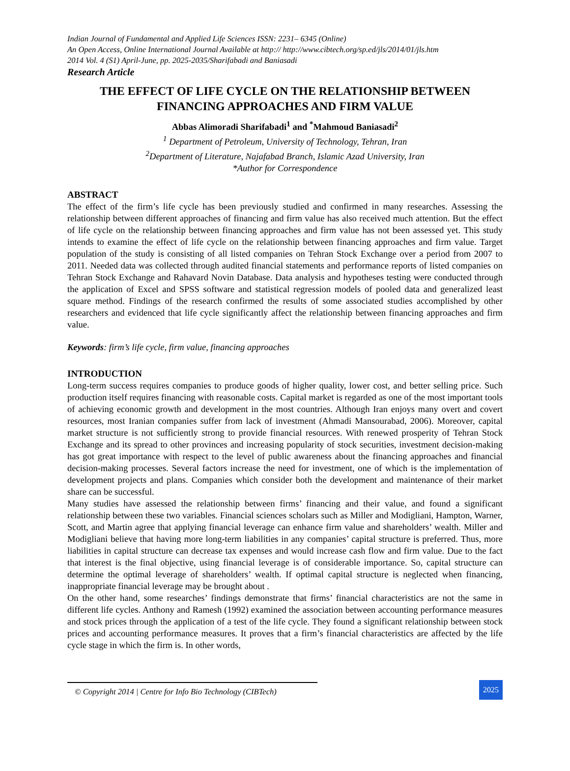Indian Journal of Fundamental and Applied Life Sciences ISSN: 2231– 6345 (Online)
An Open Access, Online International Journal Available at http:// http://www.cibtech.org/sp.ed/jls/2014/01/jls.htm
2014 Vol. 4 (S1) April-June, pp. 2025-2035/Sharifabadi and Baniasadi
Research Article
THE EFFECT OF LIFE CYCLE ON THE RELATIONSHIP BETWEEN FINANCING APPROACHES AND FIRM VALUE
Abbas Alimoradi Sharifabadi<sup>1</sup> and <sup>*</sup>Mahmoud Baniasadi<sup>2</sup>
<sup>1</sup> Department of Petroleum, University of Technology, Tehran, Iran
<sup>2</sup> Department of Literature, Najafabad Branch, Islamic Azad University, Iran
*Author for Correspondence
ABSTRACT
The effect of the firm’s life cycle has been previously studied and confirmed in many researches. Assessing the relationship between different approaches of financing and firm value has also received much attention. But the effect of life cycle on the relationship between financing approaches and firm value has not been assessed yet. This study intends to examine the effect of life cycle on the relationship between financing approaches and firm value. Target population of the study is consisting of all listed companies on Tehran Stock Exchange over a period from 2007 to 2011. Needed data was collected through audited financial statements and performance reports of listed companies on Tehran Stock Exchange and Rahavard Novin Database. Data analysis and hypotheses testing were conducted through the application of Excel and SPSS software and statistical regression models of pooled data and generalized least square method. Findings of the research confirmed the results of some associated studies accomplished by other researchers and evidenced that life cycle significantly affect the relationship between financing approaches and firm value.
Keywords: firm’s life cycle, firm value, financing approaches
INTRODUCTION
Long-term success requires companies to produce goods of higher quality, lower cost, and better selling price. Such production itself requires financing with reasonable costs. Capital market is regarded as one of the most important tools of achieving economic growth and development in the most countries. Although Iran enjoys many overt and covert resources, most Iranian companies suffer from lack of investment (Ahmadi Mansourabad, 2006). Moreover, capital market structure is not sufficiently strong to provide financial resources. With renewed prosperity of Tehran Stock Exchange and its spread to other provinces and increasing popularity of stock securities, investment decision-making has got great importance with respect to the level of public awareness about the financing approaches and financial decision-making processes. Several factors increase the need for investment, one of which is the implementation of development projects and plans. Companies which consider both the development and maintenance of their market share can be successful.
Many studies have assessed the relationship between firms’ financing and their value, and found a significant relationship between these two variables. Financial sciences scholars such as Miller and Modigliani, Hampton, Warner, Scott, and Martin agree that applying financial leverage can enhance firm value and shareholders’ wealth. Miller and Modigliani believe that having more long-term liabilities in any companies’ capital structure is preferred. Thus, more liabilities in capital structure can decrease tax expenses and would increase cash flow and firm value. Due to the fact that interest is the final objective, using financial leverage is of considerable importance. So, capital structure can determine the optimal leverage of shareholders’ wealth. If optimal capital structure is neglected when financing, inappropriate financial leverage may be brought about .
On the other hand, some researches’ findings demonstrate that firms’ financial characteristics are not the same in different life cycles. Anthony and Ramesh (1992) examined the association between accounting performance measures and stock prices through the application of a test of the life cycle. They found a significant relationship between stock prices and accounting performance measures. It proves that a firm’s financial characteristics are affected by the life cycle stage in which the firm is. In other words,
© Copyright 2014 | Centre for Info Bio Technology (CIBTech)
2025